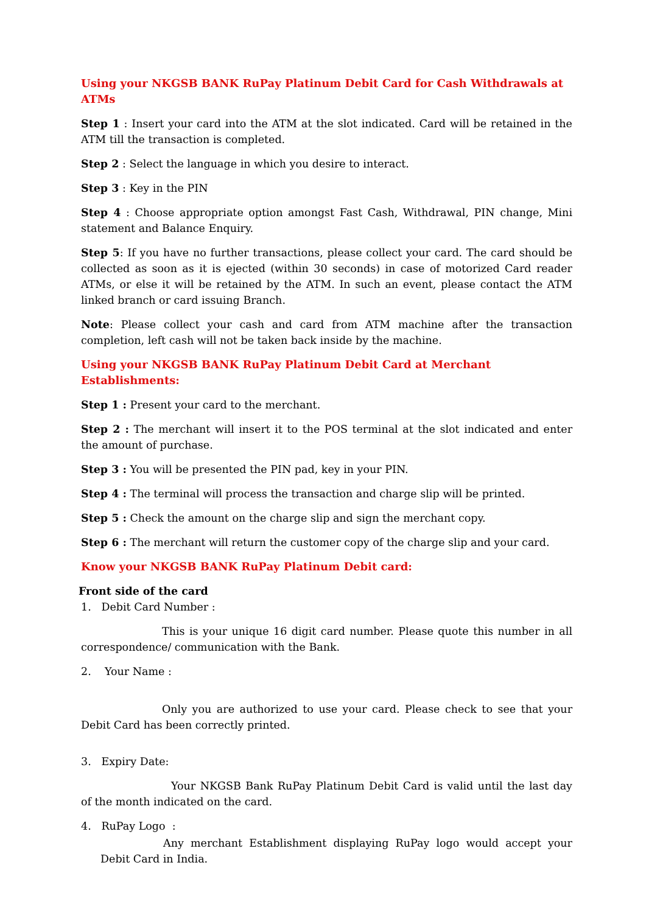Using your NKGSB BANK RuPay Platinum Debit Card for Cash Withdrawals at ATMs
Step 1 : Insert your card into the ATM at the slot indicated. Card will be retained in the ATM till the transaction is completed.
Step 2 : Select the language in which you desire to interact.
Step 3 : Key in the PIN
Step 4 : Choose appropriate option amongst Fast Cash, Withdrawal, PIN change, Mini statement and Balance Enquiry.
Step 5: If you have no further transactions, please collect your card. The card should be collected as soon as it is ejected (within 30 seconds) in case of motorized Card reader ATMs, or else it will be retained by the ATM. In such an event, please contact the ATM linked branch or card issuing Branch.
Note: Please collect your cash and card from ATM machine after the transaction completion, left cash will not be taken back inside by the machine.
Using your NKGSB BANK RuPay Platinum Debit Card at Merchant Establishments:
Step 1 : Present your card to the merchant.
Step 2 : The merchant will insert it to the POS terminal at the slot indicated and enter the amount of purchase.
Step 3 : You will be presented the PIN pad, key in your PIN.
Step 4 : The terminal will process the transaction and charge slip will be printed.
Step 5 : Check the amount on the charge slip and sign the merchant copy.
Step 6 : The merchant will return the customer copy of the charge slip and your card.
Know your NKGSB BANK RuPay Platinum Debit card:
Front side of the card
1. Debit Card Number :
This is your unique 16 digit card number. Please quote this number in all correspondence/ communication with the Bank.
2. Your Name :
Only you are authorized to use your card. Please check to see that your Debit Card has been correctly printed.
3. Expiry Date:
Your NKGSB Bank RuPay Platinum Debit Card is valid until the last day of the month indicated on the card.
4. RuPay Logo :
Any merchant Establishment displaying RuPay logo would accept your Debit Card in India.